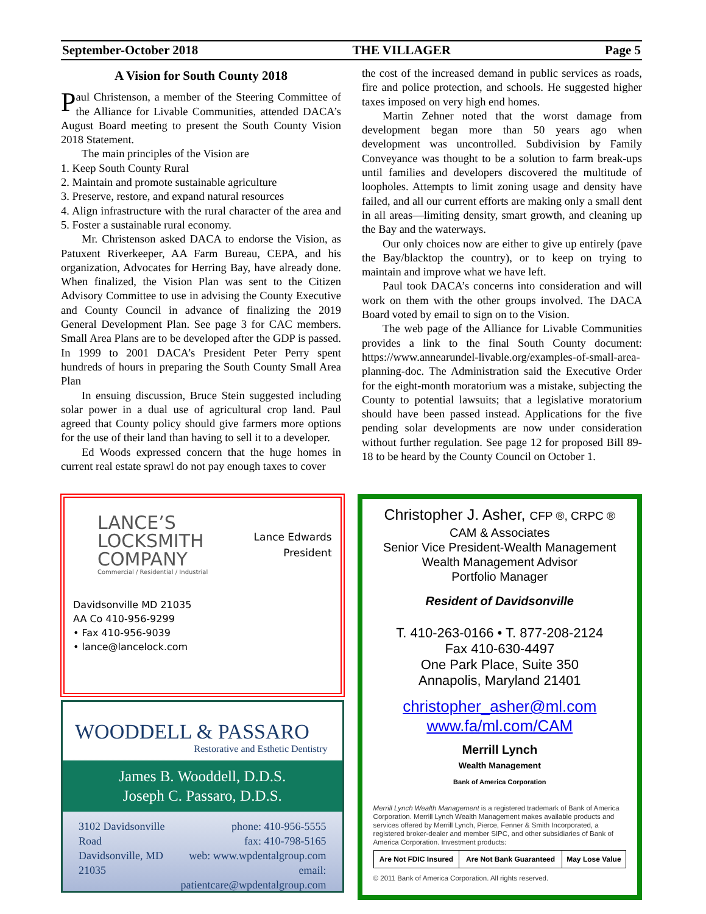September-October 2018 THE VILLAGER Page 5
A Vision for South County 2018
Paul Christenson, a member of the Steering Committee of the Alliance for Livable Communities, attended DACA’s August Board meeting to present the South County Vision 2018 Statement.
The main principles of the Vision are
1. Keep South County Rural
2. Maintain and promote sustainable agriculture
3. Preserve, restore, and expand natural resources
4. Align infrastructure with the rural character of the area and 5. Foster a sustainable rural economy.
Mr. Christenson asked DACA to endorse the Vision, as Patuxent Riverkeeper, AA Farm Bureau, CEPA, and his organization, Advocates for Herring Bay, have already done. When finalized, the Vision Plan was sent to the Citizen Advisory Committee to use in advising the County Executive and County Council in advance of finalizing the 2019 General Development Plan. See page 3 for CAC members. Small Area Plans are to be developed after the GDP is passed. In 1999 to 2001 DACA’s President Peter Perry spent hundreds of hours in preparing the South County Small Area Plan
In ensuing discussion, Bruce Stein suggested including solar power in a dual use of agricultural crop land. Paul agreed that County policy should give farmers more options for the use of their land than having to sell it to a developer.
Ed Woods expressed concern that the huge homes in current real estate sprawl do not pay enough taxes to cover
the cost of the increased demand in public services as roads, fire and police protection, and schools. He suggested higher taxes imposed on very high end homes.
Martin Zehner noted that the worst damage from development began more than 50 years ago when development was uncontrolled. Subdivision by Family Conveyance was thought to be a solution to farm break-ups until families and developers discovered the multitude of loopholes. Attempts to limit zoning usage and density have failed, and all our current efforts are making only a small dent in all areas—limiting density, smart growth, and cleaning up the Bay and the waterways.
Our only choices now are either to give up entirely (pave the Bay/blacktop the country), or to keep on trying to maintain and improve what we have left.
Paul took DACA’s concerns into consideration and will work on them with the other groups involved. The DACA Board voted by email to sign on to the Vision.
The web page of the Alliance for Livable Communities provides a link to the final South County document: https://www.annearundel-livable.org/examples-of-small-area-planning-doc. The Administration said the Executive Order for the eight-month moratorium was a mistake, subjecting the County to potential lawsuits; that a legislative moratorium should have been passed instead. Applications for the five pending solar developments are now under consideration without further regulation. See page 12 for proposed Bill 89-18 to be heard by the County Council on October 1.
LANCE’S
LOCKSMITH
COMPANY
Commercial / Residential / Industrial
Lance Edwards
President
Davidsonville MD 21035
AA Co 410-956-9299
• Fax 410-956-9039
• lance@lancelock.com
WOODDELL & PASSARO
Restorative and Esthetic Dentistry
James B. Wooddell, D.D.S.
Joseph C. Passaro, D.D.S.
3102 Davidsonville Road
Davidsonville, MD 21035
phone: 410-956-5555
fax: 410-798-5165
web: www.wpdentalgroup.com
email: patientcare@wpdentalgroup.com
Christopher J. Asher, CFP ®, CRPC ®
CAM & Associates
Senior Vice President-Wealth Management
Wealth Management Advisor
Portfolio Manager
Resident of Davidsonville
T. 410-263-0166 • T. 877-208-2124
Fax 410-630-4497
One Park Place, Suite 350
Annapolis, Maryland 21401
christopher_asher@ml.com
www.fa/ml.com/CAM
Merrill Lynch
Wealth Management
Bank of America Corporation
Merrill Lynch Wealth Management is a registered trademark of Bank of America Corporation. Merrill Lynch Wealth Management makes available products and services offered by Merrill Lynch, Pierce, Fenner & Smith Incorporated, a registered broker-dealer and member SIPC, and other subsidiaries of Bank of America Corporation. Investment products:
| Are Not FDIC Insured | Are Not Bank Guaranteed | May Lose Value |
© 2011 Bank of America Corporation. All rights reserved.